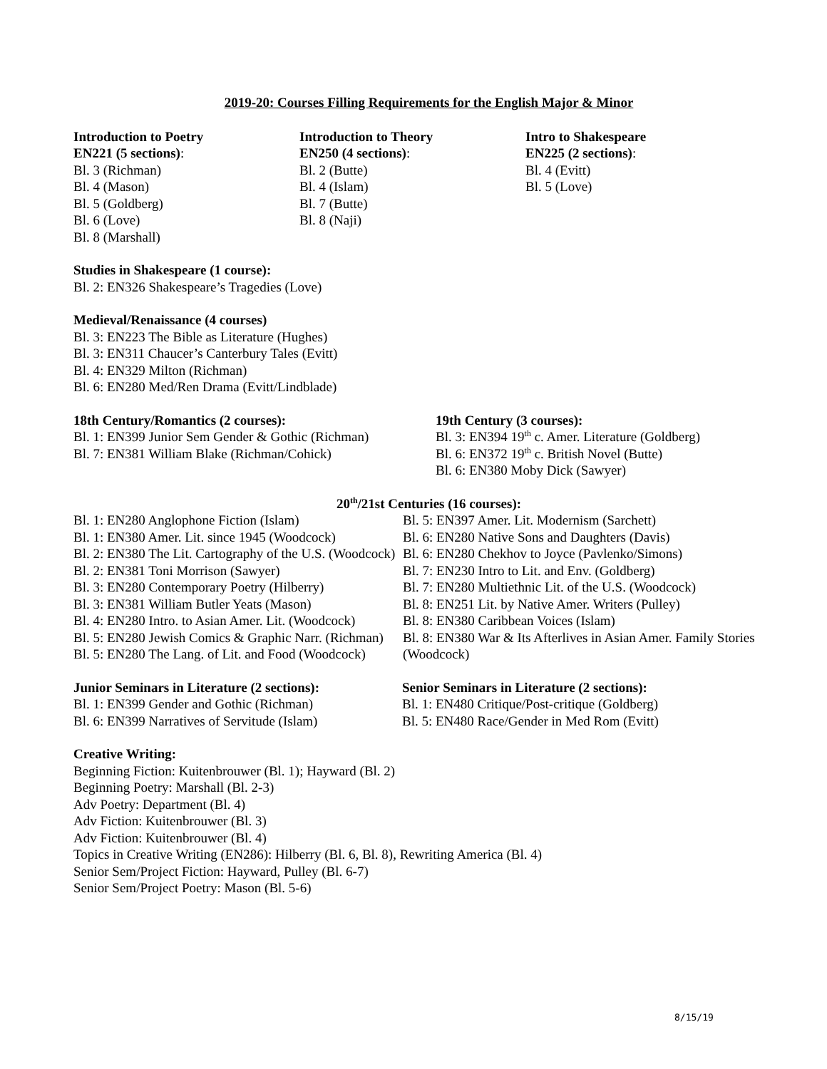2019-20: Courses Filling Requirements for the English Major & Minor
Introduction to Poetry
EN221 (5 sections):
Bl. 3 (Richman)
Bl. 4 (Mason)
Bl. 5 (Goldberg)
Bl. 6 (Love)
Bl. 8 (Marshall)
Introduction to Theory
EN250 (4 sections):
Bl. 2 (Butte)
Bl. 4 (Islam)
Bl. 7 (Butte)
Bl. 8 (Naji)
Intro to Shakespeare
EN225 (2 sections):
Bl. 4 (Evitt)
Bl. 5 (Love)
Studies in Shakespeare (1 course):
Bl. 2: EN326 Shakespeare’s Tragedies (Love)
Medieval/Renaissance (4 courses)
Bl. 3: EN223 The Bible as Literature (Hughes)
Bl. 3: EN311 Chaucer’s Canterbury Tales (Evitt)
Bl. 4: EN329 Milton (Richman)
Bl. 6: EN280 Med/Ren Drama (Evitt/Lindblade)
18th Century/Romantics (2 courses):
Bl. 1: EN399 Junior Sem Gender & Gothic (Richman)
Bl. 7: EN381 William Blake (Richman/Cohick)
19th Century (3 courses):
Bl. 3: EN394 19<sup>th</sup> c. Amer. Literature (Goldberg)
Bl. 6: EN372 19<sup>th</sup> c. British Novel (Butte)
Bl. 6: EN380 Moby Dick (Sawyer)
20<sup>th</sup>/21st Centuries (16 courses):
Bl. 1: EN280 Anglophone Fiction (Islam)
Bl. 1: EN380 Amer. Lit. since 1945 (Woodcock)
Bl. 2: EN380 The Lit. Cartography of the U.S. (Woodcock)
Bl. 2: EN381 Toni Morrison (Sawyer)
Bl. 3: EN280 Contemporary Poetry (Hilberry)
Bl. 3: EN381 William Butler Yeats (Mason)
Bl. 4: EN280 Intro. to Asian Amer. Lit. (Woodcock)
Bl. 5: EN280 Jewish Comics & Graphic Narr. (Richman)
Bl. 5: EN280 The Lang. of Lit. and Food (Woodcock)
Bl. 5: EN397 Amer. Lit. Modernism (Sarchett)
Bl. 6: EN280 Native Sons and Daughters (Davis)
Bl. 6: EN280 Chekhov to Joyce (Pavlenko/Simons)
Bl. 7: EN230 Intro to Lit. and Env. (Goldberg)
Bl. 7: EN280 Multiethnic Lit. of the U.S. (Woodcock)
Bl. 8: EN251 Lit. by Native Amer. Writers (Pulley)
Bl. 8: EN380 Caribbean Voices (Islam)
Bl. 8: EN380 War & Its Afterlives in Asian Amer. Family Stories (Woodcock)
Junior Seminars in Literature (2 sections):
Bl. 1: EN399 Gender and Gothic (Richman)
Bl. 6: EN399 Narratives of Servitude (Islam)
Senior Seminars in Literature (2 sections):
Bl. 1: EN480 Critique/Post-critique (Goldberg)
Bl. 5: EN480 Race/Gender in Med Rom (Evitt)
Creative Writing:
Beginning Fiction: Kuitenbrouwer (Bl. 1); Hayward (Bl. 2)
Beginning Poetry: Marshall (Bl. 2-3)
Adv Poetry: Department (Bl. 4)
Adv Fiction: Kuitenbrouwer (Bl. 3)
Adv Fiction: Kuitenbrouwer (Bl. 4)
Topics in Creative Writing (EN286): Hilberry (Bl. 6, Bl. 8), Rewriting America (Bl. 4)
Senior Sem/Project Fiction: Hayward, Pulley (Bl. 6-7)
Senior Sem/Project Poetry: Mason (Bl. 5-6)
8/15/19